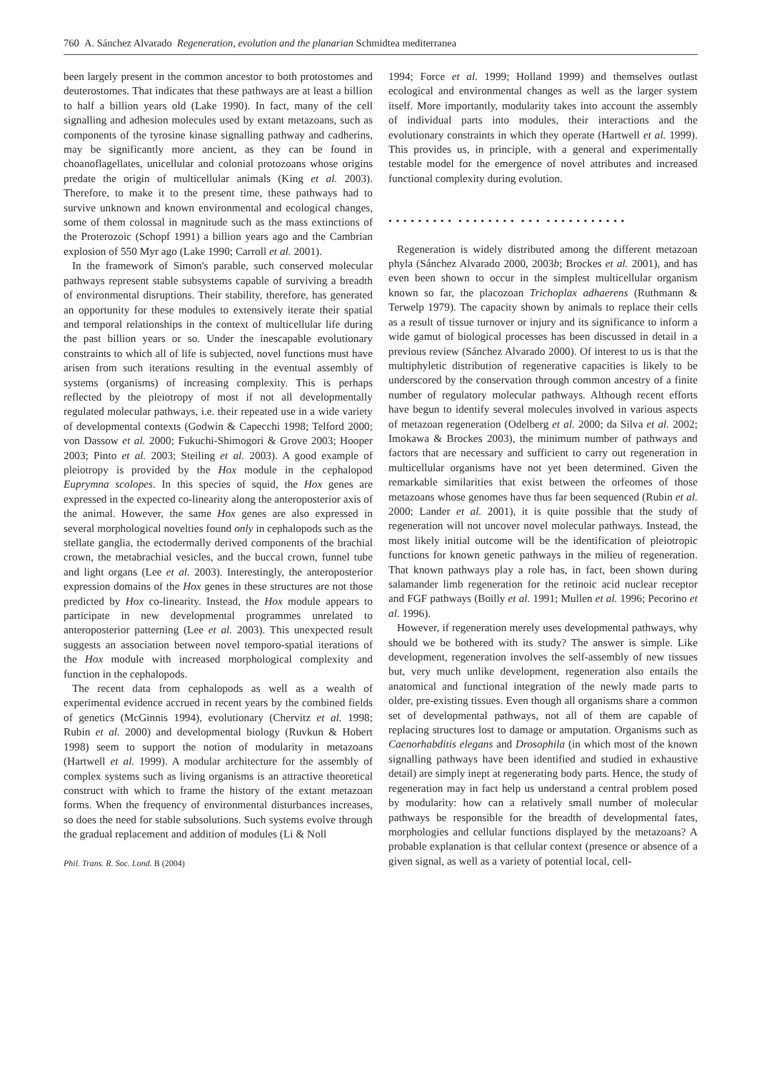760 A. Sánchez Alvarado Regeneration, evolution and the planarian Schmidtea mediterranea
been largely present in the common ancestor to both protostomes and deuterostomes. That indicates that these pathways are at least a billion to half a billion years old (Lake 1990). In fact, many of the cell signalling and adhesion molecules used by extant metazoans, such as components of the tyrosine kinase signalling pathway and cadherins, may be significantly more ancient, as they can be found in choanoflagellates, unicellular and colonial protozoans whose origins predate the origin of multicellular animals (King et al. 2003). Therefore, to make it to the present time, these pathways had to survive unknown and known environmental and ecological changes, some of them colossal in magnitude such as the mass extinctions of the Proterozoic (Schopf 1991) a billion years ago and the Cambrian explosion of 550 Myr ago (Lake 1990; Carroll et al. 2001).
In the framework of Simon's parable, such conserved molecular pathways represent stable subsystems capable of surviving a breadth of environmental disruptions. Their stability, therefore, has generated an opportunity for these modules to extensively iterate their spatial and temporal relationships in the context of multicellular life during the past billion years or so. Under the inescapable evolutionary constraints to which all of life is subjected, novel functions must have arisen from such iterations resulting in the eventual assembly of systems (organisms) of increasing complexity. This is perhaps reflected by the pleiotropy of most if not all developmentally regulated molecular pathways, i.e. their repeated use in a wide variety of developmental contexts (Godwin & Capecchi 1998; Telford 2000; von Dassow et al. 2000; Fukuchi-Shimogori & Grove 2003; Hooper 2003; Pinto et al. 2003; Steiling et al. 2003). A good example of pleiotropy is provided by the Hox module in the cephalopod Euprymna scolopes. In this species of squid, the Hox genes are expressed in the expected co-linearity along the anteroposterior axis of the animal. However, the same Hox genes are also expressed in several morphological novelties found only in cephalopods such as the stellate ganglia, the ectodermally derived components of the brachial crown, the metabrachial vesicles, and the buccal crown, funnel tube and light organs (Lee et al. 2003). Interestingly, the anteroposterior expression domains of the Hox genes in these structures are not those predicted by Hox co-linearity. Instead, the Hox module appears to participate in new developmental programmes unrelated to anteroposterior patterning (Lee et al. 2003). This unexpected result suggests an association between novel temporo-spatial iterations of the Hox module with increased morphological complexity and function in the cephalopods.
The recent data from cephalopods as well as a wealth of experimental evidence accrued in recent years by the combined fields of genetics (McGinnis 1994), evolutionary (Chervitz et al. 1998; Rubin et al. 2000) and developmental biology (Ruvkun & Hobert 1998) seem to support the notion of modularity in metazoans (Hartwell et al. 1999). A modular architecture for the assembly of complex systems such as living organisms is an attractive theoretical construct with which to frame the history of the extant metazoan forms. When the frequency of environmental disturbances increases, so does the need for stable subsolutions. Such systems evolve through the gradual replacement and addition of modules (Li & Noll
Phil. Trans. R. Soc. Lond. B (2004)
1994; Force et al. 1999; Holland 1999) and themselves outlast ecological and environmental changes as well as the larger system itself. More importantly, modularity takes into account the assembly of individual parts into modules, their interactions and the evolutionary constraints in which they operate (Hartwell et al. 1999). This provides us, in principle, with a general and experimentally testable model for the emergence of novel attributes and increased functional complexity during evolution.
• • • • • • • • • • • • • • • • • • • • • • • • • • • • • • •
Regeneration is widely distributed among the different metazoan phyla (Sánchez Alvarado 2000, 2003b; Brockes et al. 2001), and has even been shown to occur in the simplest multicellular organism known so far, the placozoan Trichoplax adhaerens (Ruthmann & Terwelp 1979). The capacity shown by animals to replace their cells as a result of tissue turnover or injury and its significance to inform a wide gamut of biological processes has been discussed in detail in a previous review (Sánchez Alvarado 2000). Of interest to us is that the multiphyletic distribution of regenerative capacities is likely to be underscored by the conservation through common ancestry of a finite number of regulatory molecular pathways. Although recent efforts have begun to identify several molecules involved in various aspects of metazoan regeneration (Odelberg et al. 2000; da Silva et al. 2002; Imokawa & Brockes 2003), the minimum number of pathways and factors that are necessary and sufficient to carry out regeneration in multicellular organisms have not yet been determined. Given the remarkable similarities that exist between the orfeomes of those metazoans whose genomes have thus far been sequenced (Rubin et al. 2000; Lander et al. 2001), it is quite possible that the study of regeneration will not uncover novel molecular pathways. Instead, the most likely initial outcome will be the identification of pleiotropic functions for known genetic pathways in the milieu of regeneration. That known pathways play a role has, in fact, been shown during salamander limb regeneration for the retinoic acid nuclear receptor and FGF pathways (Boilly et al. 1991; Mullen et al. 1996; Pecorino et al. 1996).
However, if regeneration merely uses developmental pathways, why should we be bothered with its study? The answer is simple. Like development, regeneration involves the self-assembly of new tissues but, very much unlike development, regeneration also entails the anatomical and functional integration of the newly made parts to older, pre-existing tissues. Even though all organisms share a common set of developmental pathways, not all of them are capable of replacing structures lost to damage or amputation. Organisms such as Caenorhabditis elegans and Drosophila (in which most of the known signalling pathways have been identified and studied in exhaustive detail) are simply inept at regenerating body parts. Hence, the study of regeneration may in fact help us understand a central problem posed by modularity: how can a relatively small number of molecular pathways be responsible for the breadth of developmental fates, morphologies and cellular functions displayed by the metazoans? A probable explanation is that cellular context (presence or absence of a given signal, as well as a variety of potential local, cell-